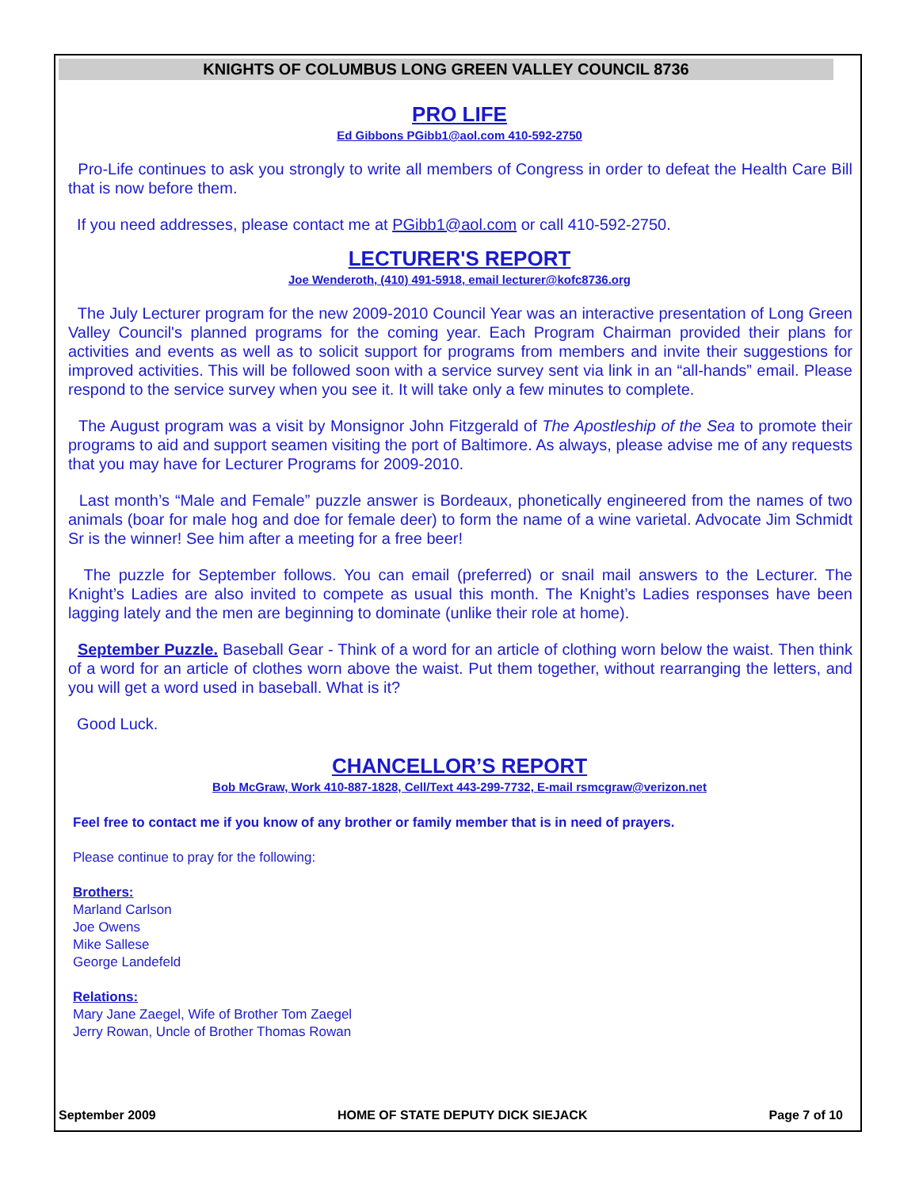KNIGHTS OF COLUMBUS LONG GREEN VALLEY COUNCIL 8736
PRO LIFE
Ed Gibbons PGibb1@aol.com 410-592-2750
Pro-Life continues to ask you strongly to write all members of Congress in order to defeat the Health Care Bill that is now before them.
If you need addresses, please contact me at PGibb1@aol.com or call 410-592-2750.
LECTURER'S REPORT
Joe Wenderoth, (410) 491-5918, email lecturer@kofc8736.org
The July Lecturer program for the new 2009-2010 Council Year was an interactive presentation of Long Green Valley Council's planned programs for the coming year. Each Program Chairman provided their plans for activities and events as well as to solicit support for programs from members and invite their suggestions for improved activities. This will be followed soon with a service survey sent via link in an “all-hands” email. Please respond to the service survey when you see it. It will take only a few minutes to complete.
The August program was a visit by Monsignor John Fitzgerald of The Apostleship of the Sea to promote their programs to aid and support seamen visiting the port of Baltimore. As always, please advise me of any requests that you may have for Lecturer Programs for 2009-2010.
Last month’s “Male and Female” puzzle answer is Bordeaux, phonetically engineered from the names of two animals (boar for male hog and doe for female deer) to form the name of a wine varietal. Advocate Jim Schmidt Sr is the winner! See him after a meeting for a free beer!
The puzzle for September follows. You can email (preferred) or snail mail answers to the Lecturer. The Knight’s Ladies are also invited to compete as usual this month. The Knight’s Ladies responses have been lagging lately and the men are beginning to dominate (unlike their role at home).
September Puzzle. Baseball Gear - Think of a word for an article of clothing worn below the waist. Then think of a word for an article of clothes worn above the waist. Put them together, without rearranging the letters, and you will get a word used in baseball. What is it?
Good Luck.
CHANCELLOR’S REPORT
Bob McGraw, Work 410-887-1828, Cell/Text 443-299-7732, E-mail rsmcgraw@verizon.net
Feel free to contact me if you know of any brother or family member that is in need of prayers.
Please continue to pray for the following:
Brothers:
Marland Carlson
Joe Owens
Mike Sallese
George Landefeld
Relations:
Mary Jane Zaegel, Wife of Brother Tom Zaegel
Jerry Rowan, Uncle of Brother Thomas Rowan
September 2009 HOME OF STATE DEPUTY DICK SIEJACK Page 7 of 10